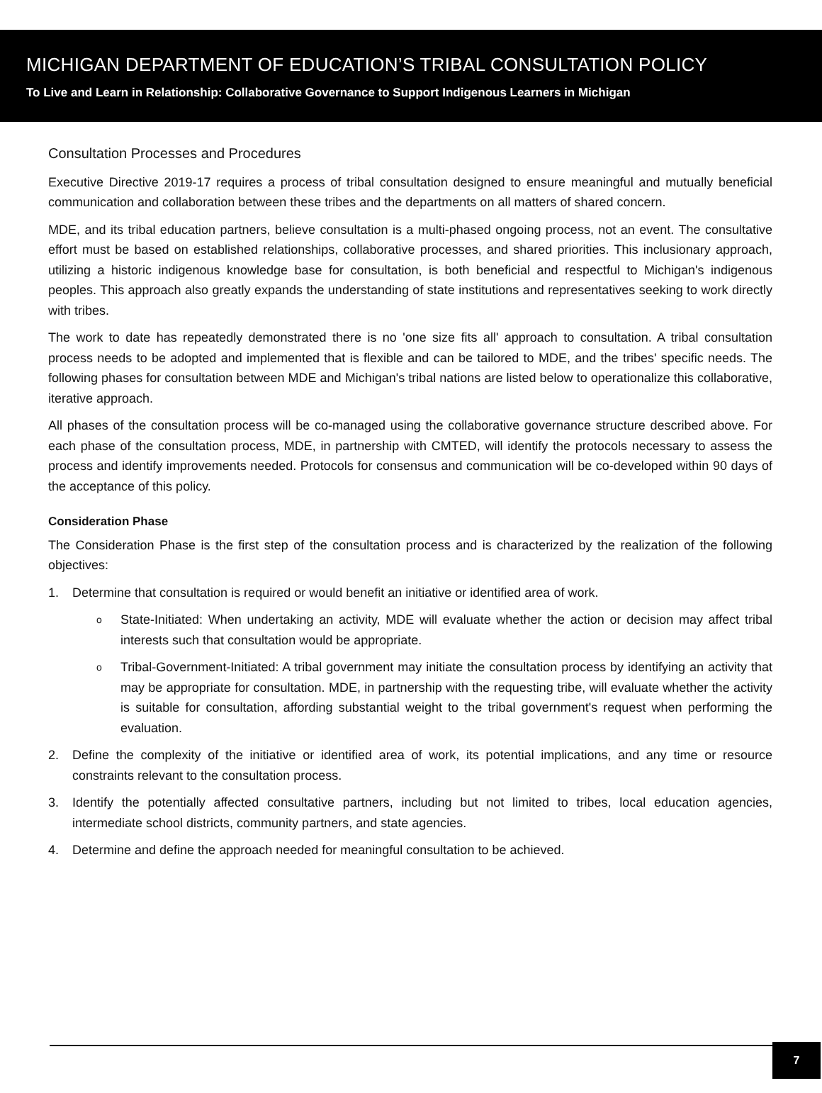MICHIGAN DEPARTMENT OF EDUCATION’S TRIBAL CONSULTATION POLICY
To Live and Learn in Relationship: Collaborative Governance to Support Indigenous Learners in Michigan
Consultation Processes and Procedures
Executive Directive 2019-17 requires a process of tribal consultation designed to ensure meaningful and mutually beneficial communication and collaboration between these tribes and the departments on all matters of shared concern.
MDE, and its tribal education partners, believe consultation is a multi-phased ongoing process, not an event. The consultative effort must be based on established relationships, collaborative processes, and shared priorities. This inclusionary approach, utilizing a historic indigenous knowledge base for consultation, is both beneficial and respectful to Michigan's indigenous peoples. This approach also greatly expands the understanding of state institutions and representatives seeking to work directly with tribes.
The work to date has repeatedly demonstrated there is no 'one size fits all' approach to consultation. A tribal consultation process needs to be adopted and implemented that is flexible and can be tailored to MDE, and the tribes' specific needs. The following phases for consultation between MDE and Michigan's tribal nations are listed below to operationalize this collaborative, iterative approach.
All phases of the consultation process will be co-managed using the collaborative governance structure described above. For each phase of the consultation process, MDE, in partnership with CMTED, will identify the protocols necessary to assess the process and identify improvements needed. Protocols for consensus and communication will be co-developed within 90 days of the acceptance of this policy.
Consideration Phase
The Consideration Phase is the first step of the consultation process and is characterized by the realization of the following objectives:
1. Determine that consultation is required or would benefit an initiative or identified area of work.
o State-Initiated: When undertaking an activity, MDE will evaluate whether the action or decision may affect tribal interests such that consultation would be appropriate.
o Tribal-Government-Initiated: A tribal government may initiate the consultation process by identifying an activity that may be appropriate for consultation. MDE, in partnership with the requesting tribe, will evaluate whether the activity is suitable for consultation, affording substantial weight to the tribal government's request when performing the evaluation.
2. Define the complexity of the initiative or identified area of work, its potential implications, and any time or resource constraints relevant to the consultation process.
3. Identify the potentially affected consultative partners, including but not limited to tribes, local education agencies, intermediate school districts, community partners, and state agencies.
4. Determine and define the approach needed for meaningful consultation to be achieved.
7